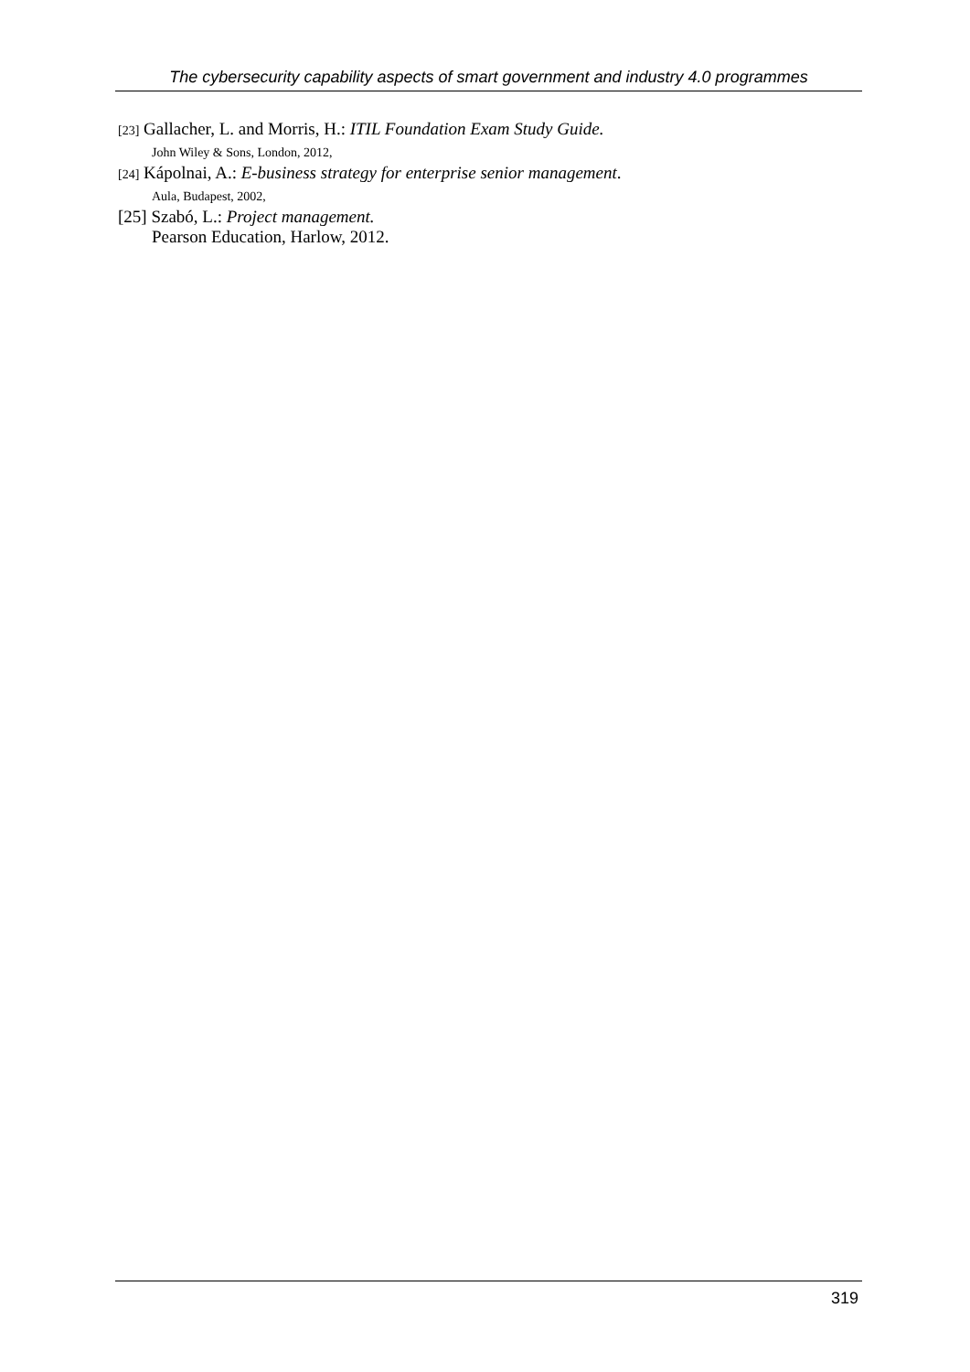The cybersecurity capability aspects of smart government and industry 4.0 programmes
[23] Gallacher, L. and Morris, H.: ITIL Foundation Exam Study Guide.
John Wiley & Sons, London, 2012,
[24] Kápolnai, A.: E-business strategy for enterprise senior management.
Aula, Budapest, 2002,
[25] Szabó, L.: Project management.
Pearson Education, Harlow, 2012.
319